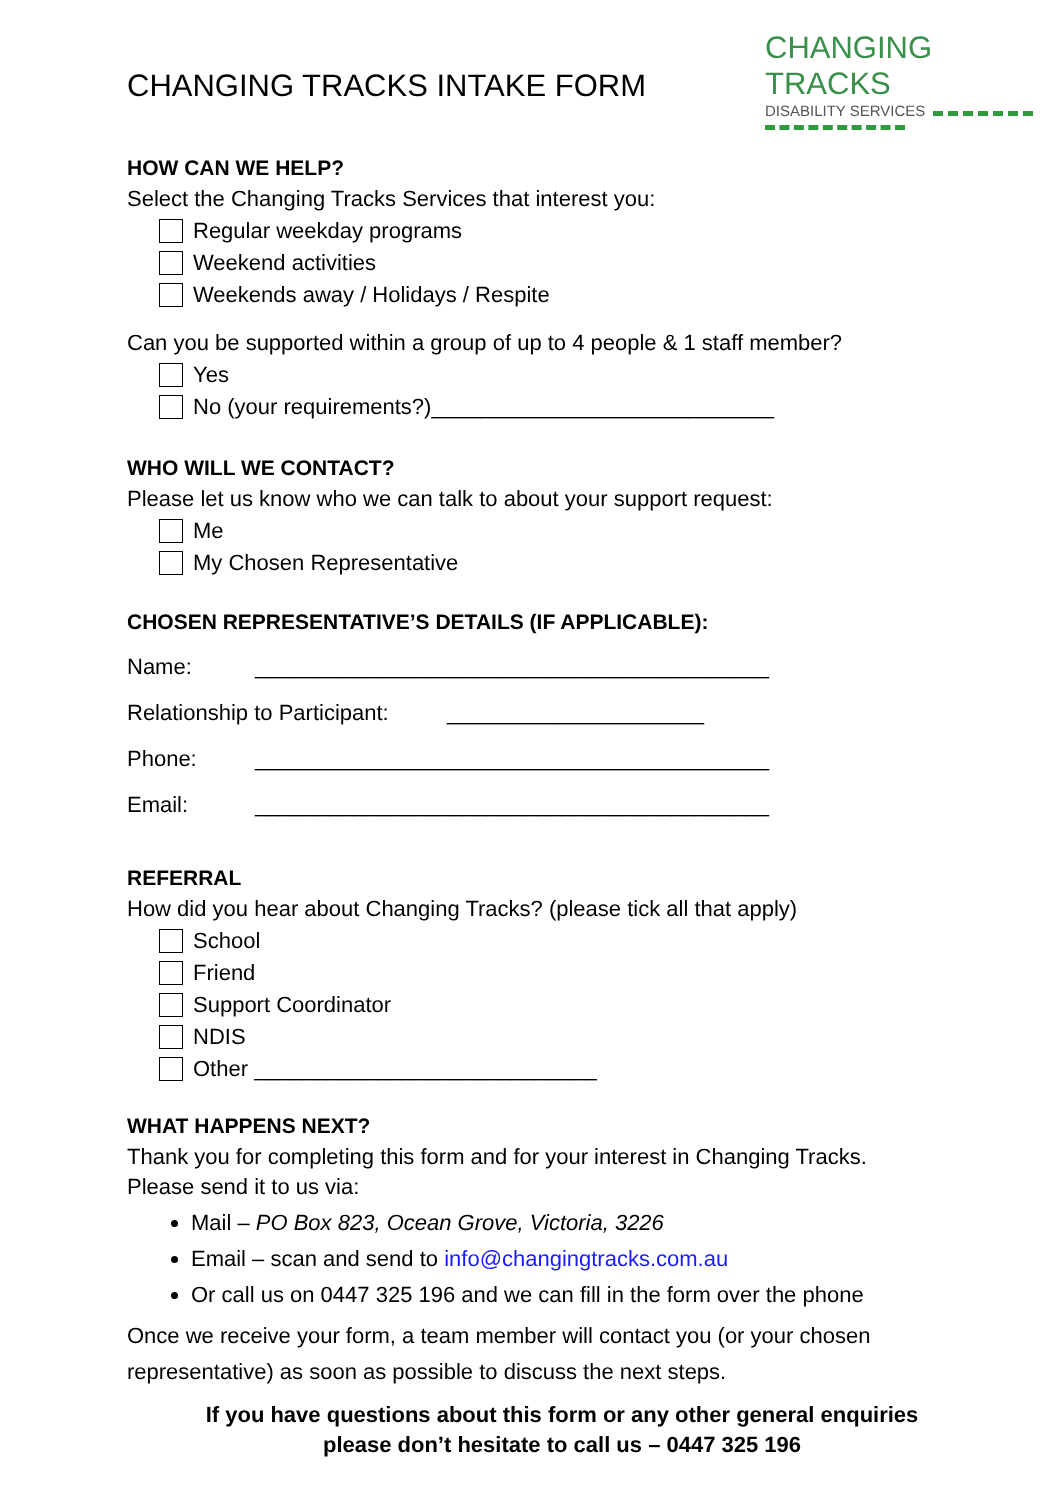CHANGING TRACKS INTAKE FORM
CHANGING TRACKS
DISABILITY SERVICES
HOW CAN WE HELP?
Select the Changing Tracks Services that interest you:
Regular weekday programs
Weekend activities
Weekends away / Holidays / Respite
Can you be supported within a group of up to 4 people & 1 staff member?
Yes
No (your requirements?)____________________________
WHO WILL WE CONTACT?
Please let us know who we can talk to about your support request:
Me
My Chosen Representative
CHOSEN REPRESENTATIVE’S DETAILS (IF APPLICABLE):
Name: __________________________________________
Relationship to Participant: _____________________
Phone: __________________________________________
Email: __________________________________________
REFERRAL
How did you hear about Changing Tracks? (please tick all that apply)
School
Friend
Support Coordinator
NDIS
Other ____________________________
WHAT HAPPENS NEXT?
Thank you for completing this form and for your interest in Changing Tracks.
Please send it to us via:
Mail – PO Box 823, Ocean Grove, Victoria, 3226
Email – scan and send to info@changingtracks.com.au
Or call us on 0447 325 196 and we can fill in the form over the phone
Once we receive your form, a team member will contact you (or your chosen representative) as soon as possible to discuss the next steps.
If you have questions about this form or any other general enquiries
please don’t hesitate to call us – 0447 325 196